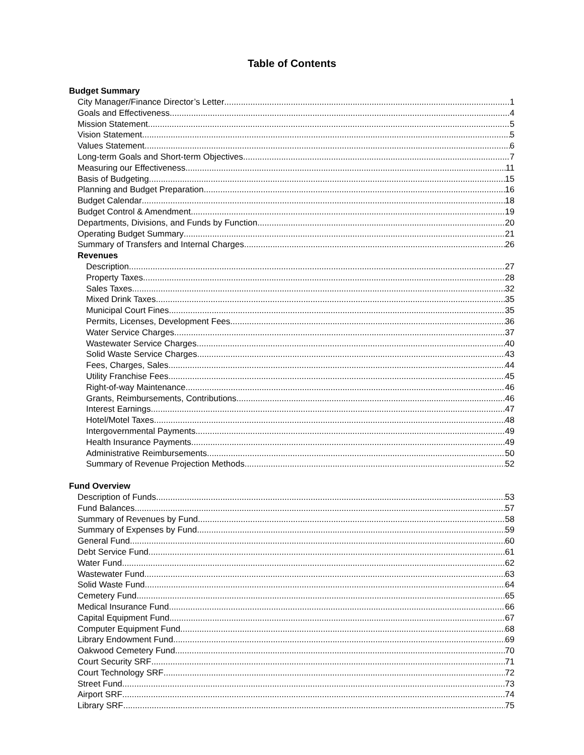Table of Contents
Budget Summary
City Manager/Finance Director’s Letter 1
Goals and Effectiveness 4
Mission Statement 5
Vision Statement 5
Values Statement 6
Long-term Goals and Short-term Objectives 7
Measuring our Effectiveness 11
Basis of Budgeting 15
Planning and Budget Preparation 16
Budget Calendar 18
Budget Control & Amendment 19
Departments, Divisions, and Funds by Function 20
Operating Budget Summary 21
Summary of Transfers and Internal Charges 26
Revenues
Description 27
Property Taxes 28
Sales Taxes 32
Mixed Drink Taxes 35
Municipal Court Fines 35
Permits, Licenses, Development Fees 36
Water Service Charges 37
Wastewater Service Charges 40
Solid Waste Service Charges 43
Fees, Charges, Sales 44
Utility Franchise Fees 45
Right-of-way Maintenance 46
Grants, Reimbursements, Contributions 46
Interest Earnings 47
Hotel/Motel Taxes 48
Intergovernmental Payments 49
Health Insurance Payments 49
Administrative Reimbursements 50
Summary of Revenue Projection Methods 52
Fund Overview
Description of Funds 53
Fund Balances 57
Summary of Revenues by Fund 58
Summary of Expenses by Fund 59
General Fund 60
Debt Service Fund 61
Water Fund 62
Wastewater Fund 63
Solid Waste Fund 64
Cemetery Fund 65
Medical Insurance Fund 66
Capital Equipment Fund 67
Computer Equipment Fund 68
Library Endowment Fund 69
Oakwood Cemetery Fund 70
Court Security SRF 71
Court Technology SRF 72
Street Fund 73
Airport SRF 74
Library SRF 75